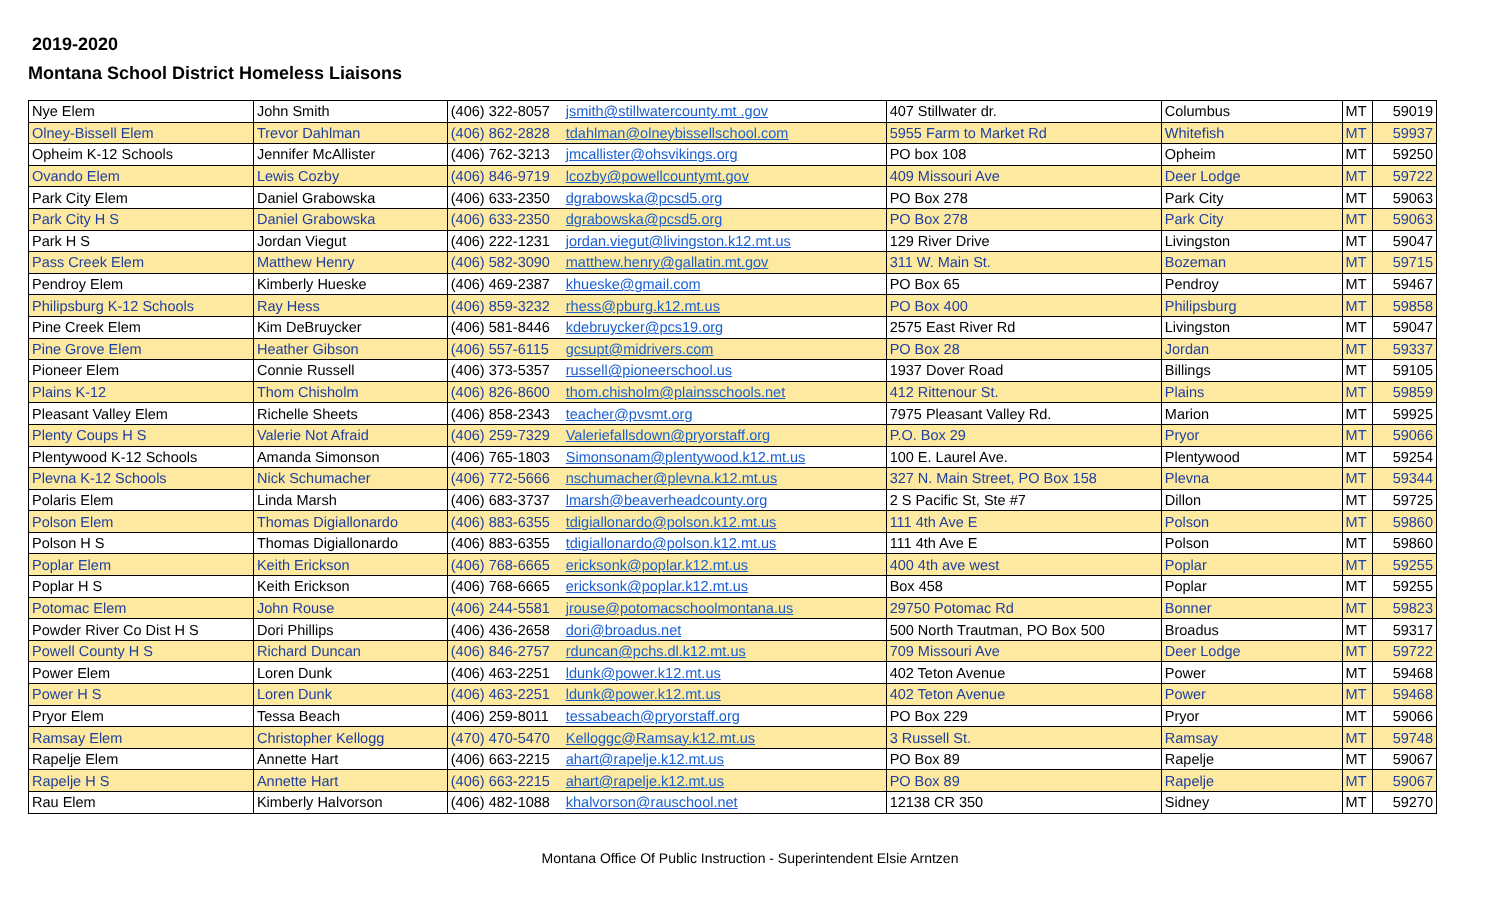2019-2020
Montana School District Homeless Liaisons
| Nye Elem | John Smith | (406) 322-8057 | jsmith@stillwatercounty.mt .gov | 407 Stillwater dr. | Columbus | MT | 59019 |
| Olney-Bissell Elem | Trevor Dahlman | (406) 862-2828 | tdahlman@olneybissellschool.com | 5955 Farm to Market Rd | Whitefish | MT | 59937 |
| Opheim K-12 Schools | Jennifer McAllister | (406) 762-3213 | jmcallister@ohsvikings.org | PO box 108 | Opheim | MT | 59250 |
| Ovando Elem | Lewis Cozby | (406) 846-9719 | lcozby@powellcountymt.gov | 409 Missouri Ave | Deer Lodge | MT | 59722 |
| Park City Elem | Daniel Grabowska | (406) 633-2350 | dgrabowska@pcsd5.org | PO Box 278 | Park City | MT | 59063 |
| Park City H S | Daniel Grabowska | (406) 633-2350 | dgrabowska@pcsd5.org | PO Box 278 | Park City | MT | 59063 |
| Park H S | Jordan Viegut | (406) 222-1231 | jordan.viegut@livingston.k12.mt.us | 129 River Drive | Livingston | MT | 59047 |
| Pass Creek Elem | Matthew Henry | (406) 582-3090 | matthew.henry@gallatin.mt.gov | 311 W. Main St. | Bozeman | MT | 59715 |
| Pendroy Elem | Kimberly Hueske | (406) 469-2387 | khueske@gmail.com | PO Box 65 | Pendroy | MT | 59467 |
| Philipsburg K-12 Schools | Ray Hess | (406) 859-3232 | rhess@pburg.k12.mt.us | PO Box 400 | Philipsburg | MT | 59858 |
| Pine Creek Elem | Kim DeBruycker | (406) 581-8446 | kdebruycker@pcs19.org | 2575 East River Rd | Livingston | MT | 59047 |
| Pine Grove Elem | Heather Gibson | (406) 557-6115 | gcsupt@midrivers.com | PO Box 28 | Jordan | MT | 59337 |
| Pioneer Elem | Connie Russell | (406) 373-5357 | russell@pioneerschool.us | 1937 Dover Road | Billings | MT | 59105 |
| Plains K-12 | Thom Chisholm | (406) 826-8600 | thom.chisholm@plainsschools.net | 412 Rittenour St. | Plains | MT | 59859 |
| Pleasant Valley Elem | Richelle Sheets | (406) 858-2343 | teacher@pvsmt.org | 7975 Pleasant Valley Rd. | Marion | MT | 59925 |
| Plenty Coups H S | Valerie Not Afraid | (406) 259-7329 | Valeriefallsdown@pryorstaff.org | P.O. Box 29 | Pryor | MT | 59066 |
| Plentywood K-12 Schools | Amanda Simonson | (406) 765-1803 | Simonsonam@plentywood.k12.mt.us | 100 E. Laurel Ave. | Plentywood | MT | 59254 |
| Plevna K-12 Schools | Nick Schumacher | (406) 772-5666 | nschumacher@plevna.k12.mt.us | 327 N. Main Street, PO Box 158 | Plevna | MT | 59344 |
| Polaris Elem | Linda Marsh | (406) 683-3737 | lmarsh@beaverheadcounty.org | 2 S Pacific St, Ste #7 | Dillon | MT | 59725 |
| Polson Elem | Thomas Digiallonardo | (406) 883-6355 | tdigiallonardo@polson.k12.mt.us | 111 4th Ave E | Polson | MT | 59860 |
| Polson H S | Thomas Digiallonardo | (406) 883-6355 | tdigiallonardo@polson.k12.mt.us | 111 4th Ave E | Polson | MT | 59860 |
| Poplar Elem | Keith Erickson | (406) 768-6665 | ericksonk@poplar.k12.mt.us | 400 4th ave west | Poplar | MT | 59255 |
| Poplar H S | Keith Erickson | (406) 768-6665 | ericksonk@poplar.k12.mt.us | Box 458 | Poplar | MT | 59255 |
| Potomac Elem | John Rouse | (406) 244-5581 | jrouse@potomacschoolmontana.us | 29750 Potomac Rd | Bonner | MT | 59823 |
| Powder River Co Dist H S | Dori Phillips | (406) 436-2658 | dori@broadus.net | 500 North Trautman, PO Box 500 | Broadus | MT | 59317 |
| Powell County H S | Richard Duncan | (406) 846-2757 | rduncan@pchs.dl.k12.mt.us | 709 Missouri Ave | Deer Lodge | MT | 59722 |
| Power Elem | Loren Dunk | (406) 463-2251 | ldunk@power.k12.mt.us | 402 Teton Avenue | Power | MT | 59468 |
| Power H S | Loren Dunk | (406) 463-2251 | ldunk@power.k12.mt.us | 402 Teton Avenue | Power | MT | 59468 |
| Pryor Elem | Tessa Beach | (406) 259-8011 | tessabeach@pryorstaff.org | PO Box 229 | Pryor | MT | 59066 |
| Ramsay Elem | Christopher Kellogg | (470) 470-5470 | Kelloggc@Ramsay.k12.mt.us | 3 Russell St. | Ramsay | MT | 59748 |
| Rapelje Elem | Annette Hart | (406) 663-2215 | ahart@rapelje.k12.mt.us | PO Box 89 | Rapelje | MT | 59067 |
| Rapelje H S | Annette Hart | (406) 663-2215 | ahart@rapelje.k12.mt.us | PO Box 89 | Rapelje | MT | 59067 |
| Rau Elem | Kimberly Halvorson | (406) 482-1088 | khalvorson@rauschool.net | 12138 CR 350 | Sidney | MT | 59270 |
Montana Office Of Public Instruction - Superintendent Elsie Arntzen